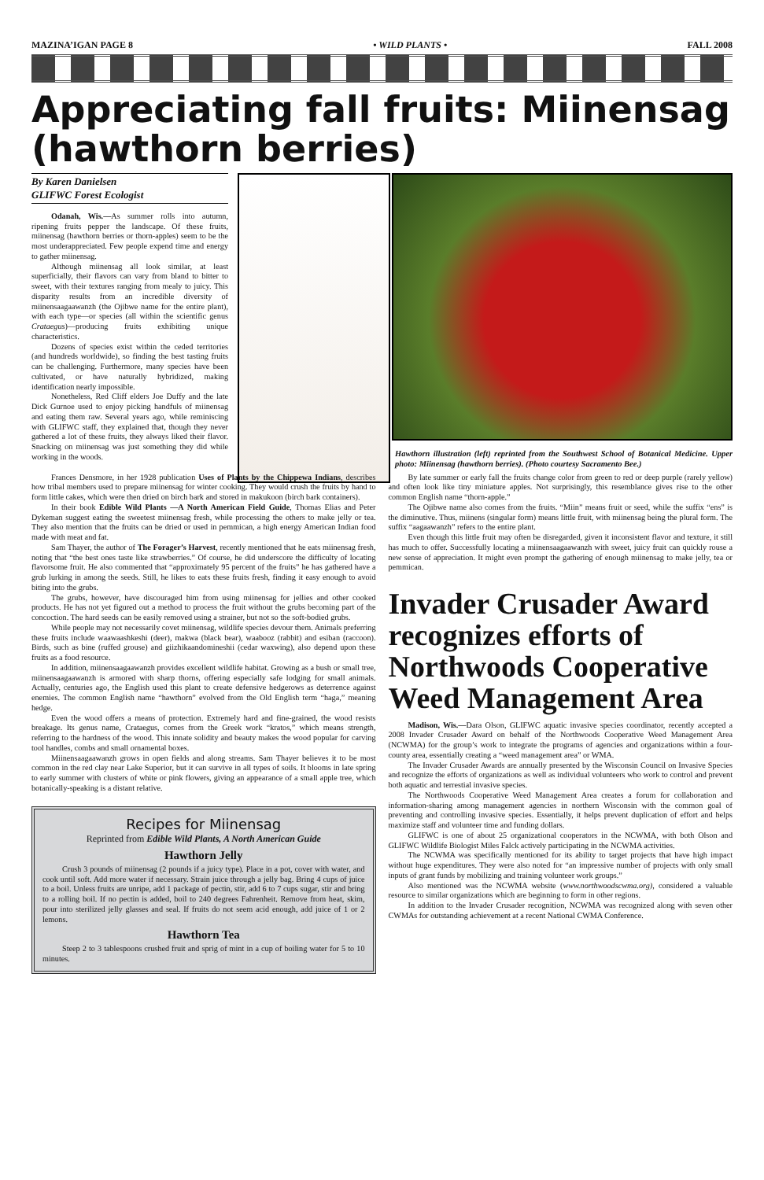MAZINA’IGAN PAGE 8 • WILD PLANTS • FALL 2008
Appreciating fall fruits: Miinensag (hawthorn berries)
By Karen Danielsen
GLIFWC Forest Ecologist
Odanah, Wis.—As summer rolls into autumn, ripening fruits pepper the landscape. Of these fruits, miinensag (hawthorn berries or thorn-apples) seem to be the most underappreciated. Few people expend time and energy to gather miinensag.
Although miinensag all look similar, at least superficially, their flavors can vary from bland to bitter to sweet, with their textures ranging from mealy to juicy. This disparity results from an incredible diversity of miinensaagaawanzh (the Ojibwe name for the entire plant), with each type—or species (all within the scientific genus Crataegus)—producing fruits exhibiting unique characteristics.
Dozens of species exist within the ceded territories (and hundreds worldwide), so finding the best tasting fruits can be challenging. Furthermore, many species have been cultivated, or have naturally hybridized, making identification nearly impossible.
Nonetheless, Red Cliff elders Joe Duffy and the late Dick Gurnoe used to enjoy picking handfuls of miinensag and eating them raw. Several years ago, while reminiscing with GLIFWC staff, they explained that, though they never gathered a lot of these fruits, they always liked their flavor. Snacking on miinensag was just something they did while working in the woods.
Hawthorn illustration (left) reprinted from the Southwest School of Botanical Medicine. Upper photo: Miinensag (hawthorn berries). (Photo courtesy Sacramento Bee.)
Frances Densmore, in her 1928 publication Uses of Plants by the Chippewa Indians, describes how tribal members used to prepare miinensag for winter cooking. They would crush the fruits by hand to form little cakes, which were then dried on birch bark and stored in makukoon (birch bark containers).
In their book Edible Wild Plants —A North American Field Guide, Thomas Elias and Peter Dykeman suggest eating the sweetest miinensag fresh, while processing the others to make jelly or tea. They also mention that the fruits can be dried or used in pemmican, a high energy American Indian food made with meat and fat.
Sam Thayer, the author of The Forager’s Harvest, recently mentioned that he eats miinensag fresh, noting that “the best ones taste like strawberries.” Of course, he did underscore the difficulty of locating flavorsome fruit. He also commented that “approximately 95 percent of the fruits” he has gathered have a grub lurking in among the seeds. Still, he likes to eats these fruits fresh, finding it easy enough to avoid biting into the grubs.
The grubs, however, have discouraged him from using miinensag for jellies and other cooked products. He has not yet figured out a method to process the fruit without the grubs becoming part of the concoction. The hard seeds can be easily removed using a strainer, but not so the soft-bodied grubs.
While people may not necessarily covet miinensag, wildlife species devour them. Animals preferring these fruits include waawaashkeshi (deer), makwa (black bear), waabooz (rabbit) and esiban (raccoon). Birds, such as bine (ruffed grouse) and giizhikaandomineshii (cedar waxwing), also depend upon these fruits as a food resource.
In addition, miinensaagaawanzh provides excellent wildlife habitat. Growing as a bush or small tree, miinensaagaawanzh is armored with sharp thorns, offering especially safe lodging for small animals. Actually, centuries ago, the English used this plant to create defensive hedgerows as deterrence against enemies. The common English name “hawthorn” evolved from the Old English term “haga,” meaning hedge.
Even the wood offers a means of protection. Extremely hard and fine-grained, the wood resists breakage. Its genus name, Crataegus, comes from the Greek work “kratos,” which means strength, referring to the hardness of the wood. This innate solidity and beauty makes the wood popular for carving tool handles, combs and small ornamental boxes.
Miinensaagaawanzh grows in open fields and along streams. Sam Thayer believes it to be most common in the red clay near Lake Superior, but it can survive in all types of soils. It blooms in late spring to early summer with clusters of white or pink flowers, giving an appearance of a small apple tree, which botanically-speaking is a distant relative.
Recipes for Miinensag
Reprinted from Edible Wild Plants, A North American Guide
Hawthorn Jelly
Crush 3 pounds of miinensag (2 pounds if a juicy type). Place in a pot, cover with water, and cook until soft. Add more water if necessary. Strain juice through a jelly bag. Bring 4 cups of juice to a boil. Unless fruits are unripe, add 1 package of pectin, stir, add 6 to 7 cups sugar, stir and bring to a rolling boil. If no pectin is added, boil to 240 degrees Fahrenheit. Remove from heat, skim, pour into sterilized jelly glasses and seal. If fruits do not seem acid enough, add juice of 1 or 2 lemons.
Hawthorn Tea
Steep 2 to 3 tablespoons crushed fruit and sprig of mint in a cup of boiling water for 5 to 10 minutes.
By late summer or early fall the fruits change color from green to red or deep purple (rarely yellow) and often look like tiny miniature apples. Not surprisingly, this resemblance gives rise to the other common English name “thorn-apple.”
The Ojibwe name also comes from the fruits. “Miin” means fruit or seed, while the suffix “ens” is the diminutive. Thus, miinens (singular form) means little fruit, with miinensag being the plural form. The suffix “aagaawanzh” refers to the entire plant.
Even though this little fruit may often be disregarded, given it inconsistent flavor and texture, it still has much to offer. Successfully locating a miinensaagaawanzh with sweet, juicy fruit can quickly rouse a new sense of appreciation. It might even prompt the gathering of enough miinensag to make jelly, tea or pemmican.
Invader Crusader Award recognizes efforts of Northwoods Cooperative Weed Management Area
Madison, Wis.—Dara Olson, GLIFWC aquatic invasive species coordinator, recently accepted a 2008 Invader Crusader Award on behalf of the Northwoods Cooperative Weed Management Area (NCWMA) for the group’s work to integrate the programs of agencies and organizations within a four-county area, essentially creating a “weed management area” or WMA.
The Invader Crusader Awards are annually presented by the Wisconsin Council on Invasive Species and recognize the efforts of organizations as well as individual volunteers who work to control and prevent both aquatic and terrestial invasive species.
The Northwoods Cooperative Weed Management Area creates a forum for collaboration and information-sharing among management agencies in northern Wisconsin with the common goal of preventing and controlling invasive species. Essentially, it helps prevent duplication of effort and helps maximize staff and volunteer time and funding dollars.
GLIFWC is one of about 25 organizational cooperators in the NCWMA, with both Olson and GLIFWC Wildlife Biologist Miles Falck actively participating in the NCWMA activities.
The NCWMA was specifically mentioned for its ability to target projects that have high impact without huge expenditures. They were also noted for “an impressive number of projects with only small inputs of grant funds by mobilizing and training volunteer work groups.”
Also mentioned was the NCWMA website (www.northwoodscwma.org), considered a valuable resource to similar organizations which are beginning to form in other regions.
In addition to the Invader Crusader recognition, NCWMA was recognized along with seven other CWMAs for outstanding achievement at a recent National CWMA Conference.